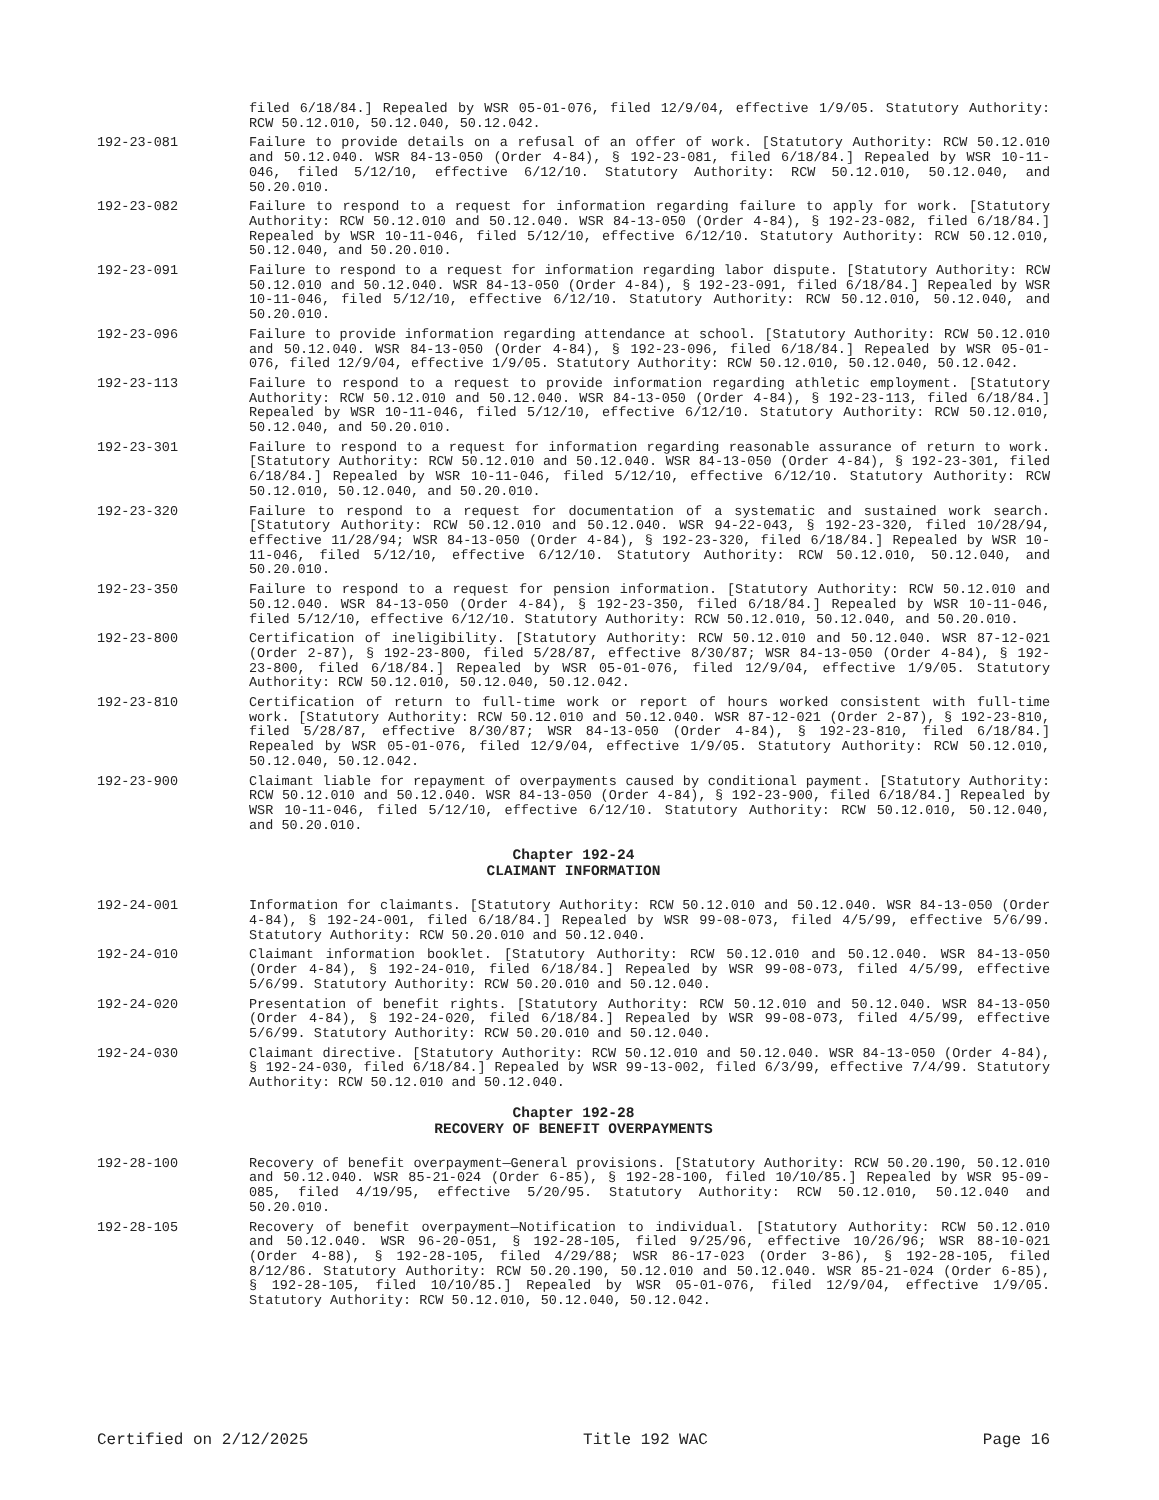filed 6/18/84.] Repealed by WSR 05-01-076, filed 12/9/04, effective 1/9/05. Statutory Authority: RCW 50.12.010, 50.12.040, 50.12.042.
192-23-081 Failure to provide details on a refusal of an offer of work. [Statutory Authority: RCW 50.12.010 and 50.12.040. WSR 84-13-050 (Order 4-84), § 192-23-081, filed 6/18/84.] Repealed by WSR 10-11-046, filed 5/12/10, effective 6/12/10. Statutory Authority: RCW 50.12.010, 50.12.040, and 50.20.010.
192-23-082 Failure to respond to a request for information regarding failure to apply for work. [Statutory Authority: RCW 50.12.010 and 50.12.040. WSR 84-13-050 (Order 4-84), § 192-23-082, filed 6/18/84.] Repealed by WSR 10-11-046, filed 5/12/10, effective 6/12/10. Statutory Authority: RCW 50.12.010, 50.12.040, and 50.20.010.
192-23-091 Failure to respond to a request for information regarding labor dispute. [Statutory Authority: RCW 50.12.010 and 50.12.040. WSR 84-13-050 (Order 4-84), § 192-23-091, filed 6/18/84.] Repealed by WSR 10-11-046, filed 5/12/10, effective 6/12/10. Statutory Authority: RCW 50.12.010, 50.12.040, and 50.20.010.
192-23-096 Failure to provide information regarding attendance at school. [Statutory Authority: RCW 50.12.010 and 50.12.040. WSR 84-13-050 (Order 4-84), § 192-23-096, filed 6/18/84.] Repealed by WSR 05-01-076, filed 12/9/04, effective 1/9/05. Statutory Authority: RCW 50.12.010, 50.12.040, 50.12.042.
192-23-113 Failure to respond to a request to provide information regarding athletic employment. [Statutory Authority: RCW 50.12.010 and 50.12.040. WSR 84-13-050 (Order 4-84), § 192-23-113, filed 6/18/84.] Repealed by WSR 10-11-046, filed 5/12/10, effective 6/12/10. Statutory Authority: RCW 50.12.010, 50.12.040, and 50.20.010.
192-23-301 Failure to respond to a request for information regarding reasonable assurance of return to work. [Statutory Authority: RCW 50.12.010 and 50.12.040. WSR 84-13-050 (Order 4-84), § 192-23-301, filed 6/18/84.] Repealed by WSR 10-11-046, filed 5/12/10, effective 6/12/10. Statutory Authority: RCW 50.12.010, 50.12.040, and 50.20.010.
192-23-320 Failure to respond to a request for documentation of a systematic and sustained work search. [Statutory Authority: RCW 50.12.010 and 50.12.040. WSR 94-22-043, § 192-23-320, filed 10/28/94, effective 11/28/94; WSR 84-13-050 (Order 4-84), § 192-23-320, filed 6/18/84.] Repealed by WSR 10-11-046, filed 5/12/10, effective 6/12/10. Statutory Authority: RCW 50.12.010, 50.12.040, and 50.20.010.
192-23-350 Failure to respond to a request for pension information. [Statutory Authority: RCW 50.12.010 and 50.12.040. WSR 84-13-050 (Order 4-84), § 192-23-350, filed 6/18/84.] Repealed by WSR 10-11-046, filed 5/12/10, effective 6/12/10. Statutory Authority: RCW 50.12.010, 50.12.040, and 50.20.010.
192-23-800 Certification of ineligibility. [Statutory Authority: RCW 50.12.010 and 50.12.040. WSR 87-12-021 (Order 2-87), § 192-23-800, filed 5/28/87, effective 8/30/87; WSR 84-13-050 (Order 4-84), § 192-23-800, filed 6/18/84.] Repealed by WSR 05-01-076, filed 12/9/04, effective 1/9/05. Statutory Authority: RCW 50.12.010, 50.12.040, 50.12.042.
192-23-810 Certification of return to full-time work or report of hours worked consistent with full-time work. [Statutory Authority: RCW 50.12.010 and 50.12.040. WSR 87-12-021 (Order 2-87), § 192-23-810, filed 5/28/87, effective 8/30/87; WSR 84-13-050 (Order 4-84), § 192-23-810, filed 6/18/84.] Repealed by WSR 05-01-076, filed 12/9/04, effective 1/9/05. Statutory Authority: RCW 50.12.010, 50.12.040, 50.12.042.
192-23-900 Claimant liable for repayment of overpayments caused by conditional payment. [Statutory Authority: RCW 50.12.010 and 50.12.040. WSR 84-13-050 (Order 4-84), § 192-23-900, filed 6/18/84.] Repealed by WSR 10-11-046, filed 5/12/10, effective 6/12/10. Statutory Authority: RCW 50.12.010, 50.12.040, and 50.20.010.
Chapter 192-24
CLAIMANT INFORMATION
192-24-001 Information for claimants. [Statutory Authority: RCW 50.12.010 and 50.12.040. WSR 84-13-050 (Order 4-84), § 192-24-001, filed 6/18/84.] Repealed by WSR 99-08-073, filed 4/5/99, effective 5/6/99. Statutory Authority: RCW 50.20.010 and 50.12.040.
192-24-010 Claimant information booklet. [Statutory Authority: RCW 50.12.010 and 50.12.040. WSR 84-13-050 (Order 4-84), § 192-24-010, filed 6/18/84.] Repealed by WSR 99-08-073, filed 4/5/99, effective 5/6/99. Statutory Authority: RCW 50.20.010 and 50.12.040.
192-24-020 Presentation of benefit rights. [Statutory Authority: RCW 50.12.010 and 50.12.040. WSR 84-13-050 (Order 4-84), § 192-24-020, filed 6/18/84.] Repealed by WSR 99-08-073, filed 4/5/99, effective 5/6/99. Statutory Authority: RCW 50.20.010 and 50.12.040.
192-24-030 Claimant directive. [Statutory Authority: RCW 50.12.010 and 50.12.040. WSR 84-13-050 (Order 4-84), § 192-24-030, filed 6/18/84.] Repealed by WSR 99-13-002, filed 6/3/99, effective 7/4/99. Statutory Authority: RCW 50.12.010 and 50.12.040.
Chapter 192-28
RECOVERY OF BENEFIT OVERPAYMENTS
192-28-100 Recovery of benefit overpayment—General provisions. [Statutory Authority: RCW 50.20.190, 50.12.010 and 50.12.040. WSR 85-21-024 (Order 6-85), § 192-28-100, filed 10/10/85.] Repealed by WSR 95-09-085, filed 4/19/95, effective 5/20/95. Statutory Authority: RCW 50.12.010, 50.12.040 and 50.20.010.
192-28-105 Recovery of benefit overpayment—Notification to individual. [Statutory Authority: RCW 50.12.010 and 50.12.040. WSR 96-20-051, § 192-28-105, filed 9/25/96, effective 10/26/96; WSR 88-10-021 (Order 4-88), § 192-28-105, filed 4/29/88; WSR 86-17-023 (Order 3-86), § 192-28-105, filed 8/12/86. Statutory Authority: RCW 50.20.190, 50.12.010 and 50.12.040. WSR 85-21-024 (Order 6-85), § 192-28-105, filed 10/10/85.] Repealed by WSR 05-01-076, filed 12/9/04, effective 1/9/05. Statutory Authority: RCW 50.12.010, 50.12.040, 50.12.042.
Certified on 2/12/2025 Title 192 WAC Page 16